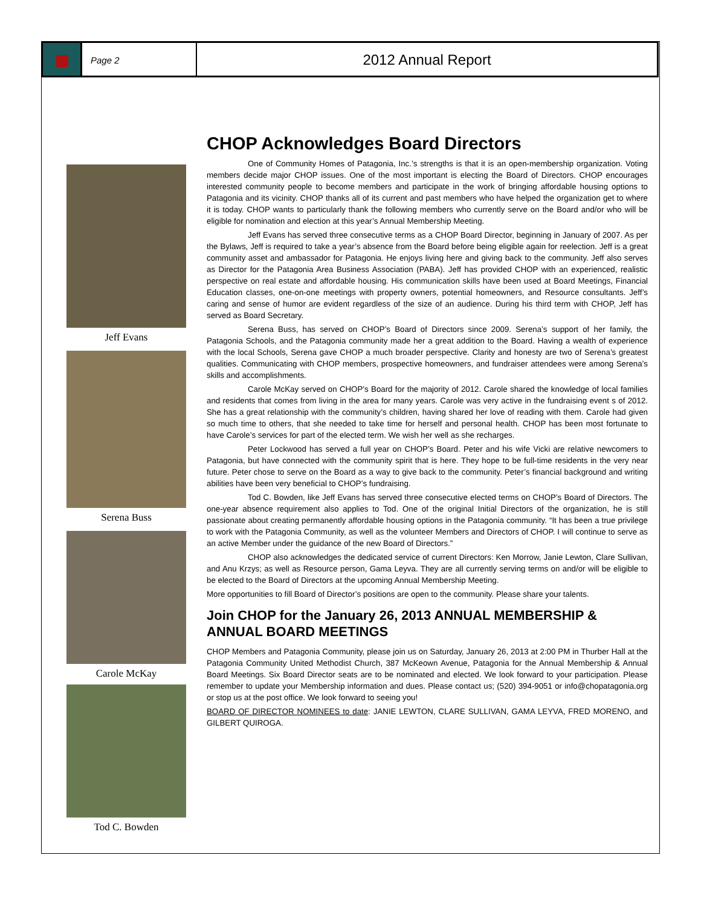Page 2
2012 Annual Report
Jeff Evans
Serena Buss
Carole McKay
Tod C. Bowden
CHOP Acknowledges Board Directors
One of Community Homes of Patagonia, Inc.’s strengths is that it is an open-membership organization. Voting members decide major CHOP issues. One of the most important is electing the Board of Directors. CHOP encourages interested community people to become members and participate in the work of bringing affordable housing options to Patagonia and its vicinity. CHOP thanks all of its current and past members who have helped the organization get to where it is today. CHOP wants to particularly thank the following members who currently serve on the Board and/or who will be eligible for nomination and election at this year’s Annual Membership Meeting.
Jeff Evans has served three consecutive terms as a CHOP Board Director, beginning in January of 2007. As per the Bylaws, Jeff is required to take a year’s absence from the Board before being eligible again for reelection. Jeff is a great community asset and ambassador for Patagonia. He enjoys living here and giving back to the community. Jeff also serves as Director for the Patagonia Area Business Association (PABA). Jeff has provided CHOP with an experienced, realistic perspective on real estate and affordable housing. His communication skills have been used at Board Meetings, Financial Education classes, one-on-one meetings with property owners, potential homeowners, and Resource consultants. Jeff’s caring and sense of humor are evident regardless of the size of an audience. During his third term with CHOP, Jeff has served as Board Secretary.
Serena Buss, has served on CHOP’s Board of Directors since 2009. Serena’s support of her family, the Patagonia Schools, and the Patagonia community made her a great addition to the Board. Having a wealth of experience with the local Schools, Serena gave CHOP a much broader perspective. Clarity and honesty are two of Serena’s greatest qualities. Communicating with CHOP members, prospective homeowners, and fundraiser attendees were among Serena’s skills and accomplishments.
Carole McKay served on CHOP’s Board for the majority of 2012. Carole shared the knowledge of local families and residents that comes from living in the area for many years. Carole was very active in the fundraising event s of 2012. She has a great relationship with the community’s children, having shared her love of reading with them. Carole had given so much time to others, that she needed to take time for herself and personal health. CHOP has been most fortunate to have Carole’s services for part of the elected term. We wish her well as she recharges.
Peter Lockwood has served a full year on CHOP’s Board. Peter and his wife Vicki are relative newcomers to Patagonia, but have connected with the community spirit that is here. They hope to be full-time residents in the very near future. Peter chose to serve on the Board as a way to give back to the community. Peter’s financial background and writing abilities have been very beneficial to CHOP’s fundraising.
Tod C. Bowden, like Jeff Evans has served three consecutive elected terms on CHOP’s Board of Directors. The one-year absence requirement also applies to Tod. One of the original Initial Directors of the organization, he is still passionate about creating permanently affordable housing options in the Patagonia community. “It has been a true privilege to work with the Patagonia Community, as well as the volunteer Members and Directors of CHOP. I will continue to serve as an active Member under the guidance of the new Board of Directors.”
CHOP also acknowledges the dedicated service of current Directors: Ken Morrow, Janie Lewton, Clare Sullivan, and Anu Krzys; as well as Resource person, Gama Leyva. They are all currently serving terms on and/or will be eligible to be elected to the Board of Directors at the upcoming Annual Membership Meeting.
More opportunities to fill Board of Director’s positions are open to the community. Please share your talents.
Join CHOP for the January 26, 2013 ANNUAL MEMBERSHIP & ANNUAL BOARD MEETINGS
CHOP Members and Patagonia Community, please join us on Saturday, January 26, 2013 at 2:00 PM in Thurber Hall at the Patagonia Community United Methodist Church, 387 McKeown Avenue, Patagonia for the Annual Membership & Annual Board Meetings. Six Board Director seats are to be nominated and elected. We look forward to your participation. Please remember to update your Membership information and dues. Please contact us; (520) 394-9051 or info@chopatagonia.org or stop us at the post office. We look forward to seeing you!
BOARD OF DIRECTOR NOMINEES to date: JANIE LEWTON, CLARE SULLIVAN, GAMA LEYVA, FRED MORENO, and GILBERT QUIROGA.